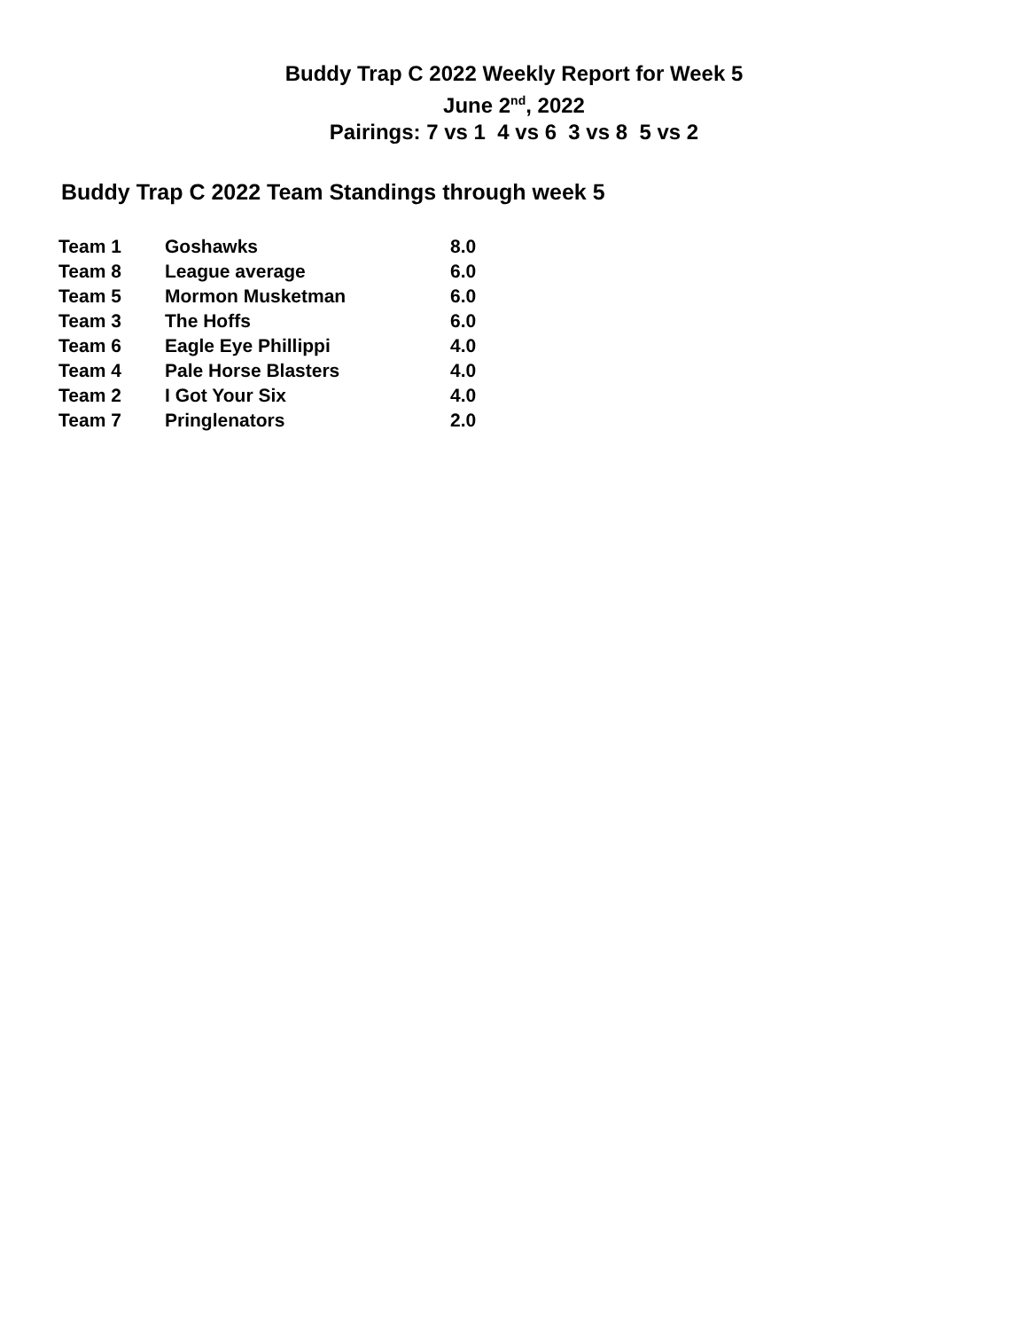Buddy Trap C 2022 Weekly Report for Week 5
June 2<sup>nd</sup>, 2022
Pairings: 7 vs 1 4 vs 6 3 vs 8 5 vs 2
Buddy Trap C 2022 Team Standings through week 5
| Team 1 | Goshawks | 8.0 |
| Team 8 | League average | 6.0 |
| Team 5 | Mormon Musketman | 6.0 |
| Team 3 | The Hoffs | 6.0 |
| Team 6 | Eagle Eye Phillippi | 4.0 |
| Team 4 | Pale Horse Blasters | 4.0 |
| Team 2 | I Got Your Six | 4.0 |
| Team 7 | Pringlenators | 2.0 |